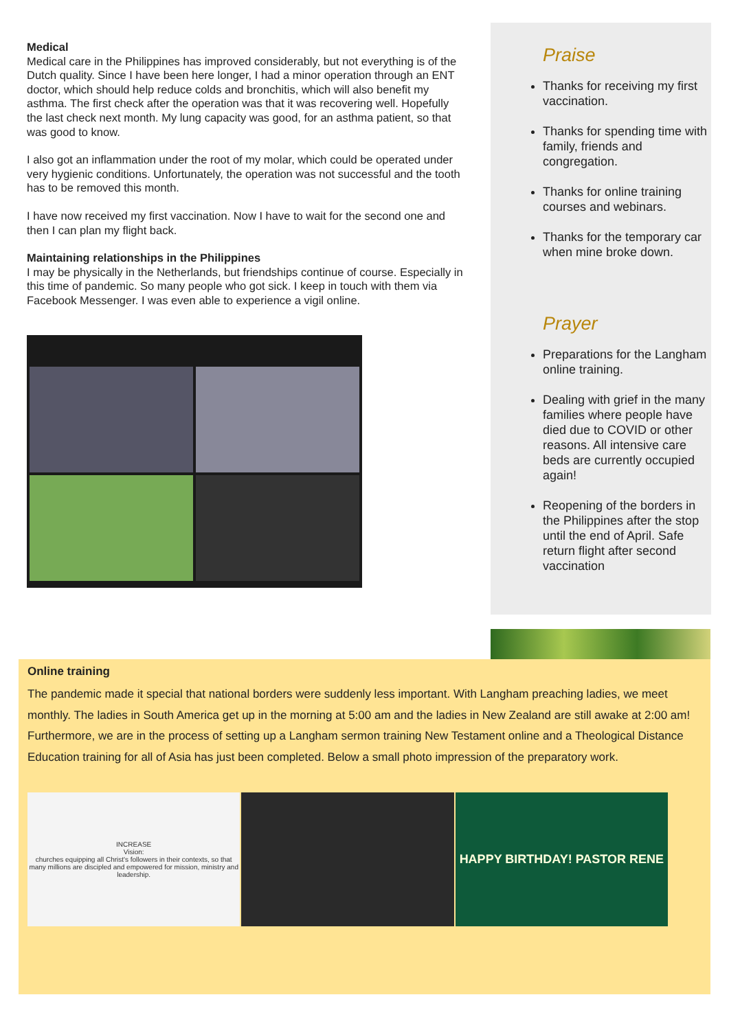Medical
Medical care in the Philippines has improved considerably, but not everything is of the Dutch quality. Since I have been here longer, I had a minor operation through an ENT doctor, which should help reduce colds and bronchitis, which will also benefit my asthma. The first check after the operation was that it was recovering well. Hopefully the last check next month. My lung capacity was good, for an asthma patient, so that was good to know.
I also got an inflammation under the root of my molar, which could be operated under very hygienic conditions. Unfortunately, the operation was not successful and the tooth has to be removed this month.
I have now received my first vaccination. Now I have to wait for the second one and then I can plan my flight back.
Maintaining relationships in the Philippines
I may be physically in the Netherlands, but friendships continue of course. Especially in this time of pandemic. So many people who got sick. I keep in touch with them via Facebook Messenger. I was even able to experience a vigil online.
Praise
Thanks for receiving my first vaccination.
Thanks for spending time with family, friends and congregation.
Thanks for online training courses and webinars.
Thanks for the temporary car when mine broke down.
Prayer
Preparations for the Langham online training.
Dealing with grief in the many families where people have died due to COVID or other reasons. All intensive care beds are currently occupied again!
Reopening of the borders in the Philippines after the stop until the end of April. Safe return flight after second vaccination
Online training
The pandemic made it special that national borders were suddenly less important. With Langham preaching ladies, we meet monthly. The ladies in South America get up in the morning at 5:00 am and the ladies in New Zealand are still awake at 2:00 am! Furthermore, we are in the process of setting up a Langham sermon training New Testament online and a Theological Distance Education training for all of Asia has just been completed. Below a small photo impression of the preparatory work.
INCREASE
Vision:
churches equipping all Christ's followers in their contexts, so that many millions are discipled and empowered for mission, ministry and leadership.
HAPPY BIRTHDAY! PASTOR RENE